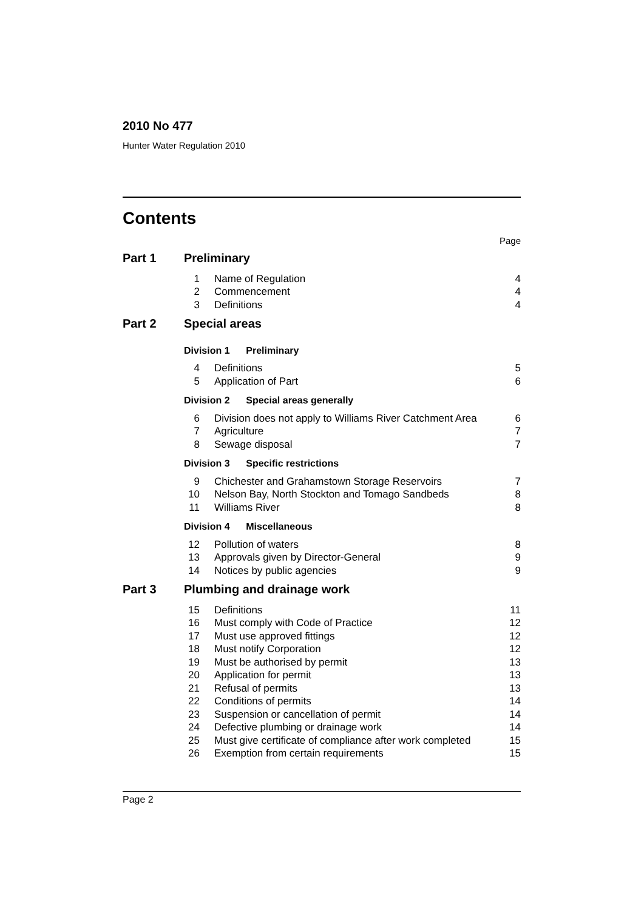2010 No 477
Hunter Water Regulation 2010
Contents
Page
| Part 1 | Preliminary | | |
| | 1 | Name of Regulation | 4 |
| | 2 | Commencement | 4 |
| | 3 | Definitions | 4 |
| Part 2 | Special areas | | |
| | Division 1 Preliminary | | |
| | 4 | Definitions | 5 |
| | 5 | Application of Part | 6 |
| | Division 2 Special areas generally | | |
| | 6 | Division does not apply to Williams River Catchment Area | 6 |
| | 7 | Agriculture | 7 |
| | 8 | Sewage disposal | 7 |
| | Division 3 Specific restrictions | | |
| | 9 | Chichester and Grahamstown Storage Reservoirs | 7 |
| | 10 | Nelson Bay, North Stockton and Tomago Sandbeds | 8 |
| | 11 | Williams River | 8 |
| | Division 4 Miscellaneous | | |
| | 12 | Pollution of waters | 8 |
| | 13 | Approvals given by Director-General | 9 |
| | 14 | Notices by public agencies | 9 |
| Part 3 | Plumbing and drainage work | | |
| | 15 | Definitions | 11 |
| | 16 | Must comply with Code of Practice | 12 |
| | 17 | Must use approved fittings | 12 |
| | 18 | Must notify Corporation | 12 |
| | 19 | Must be authorised by permit | 13 |
| | 20 | Application for permit | 13 |
| | 21 | Refusal of permits | 13 |
| | 22 | Conditions of permits | 14 |
| | 23 | Suspension or cancellation of permit | 14 |
| | 24 | Defective plumbing or drainage work | 14 |
| | 25 | Must give certificate of compliance after work completed | 15 |
| | 26 | Exemption from certain requirements | 15 |
Page 2